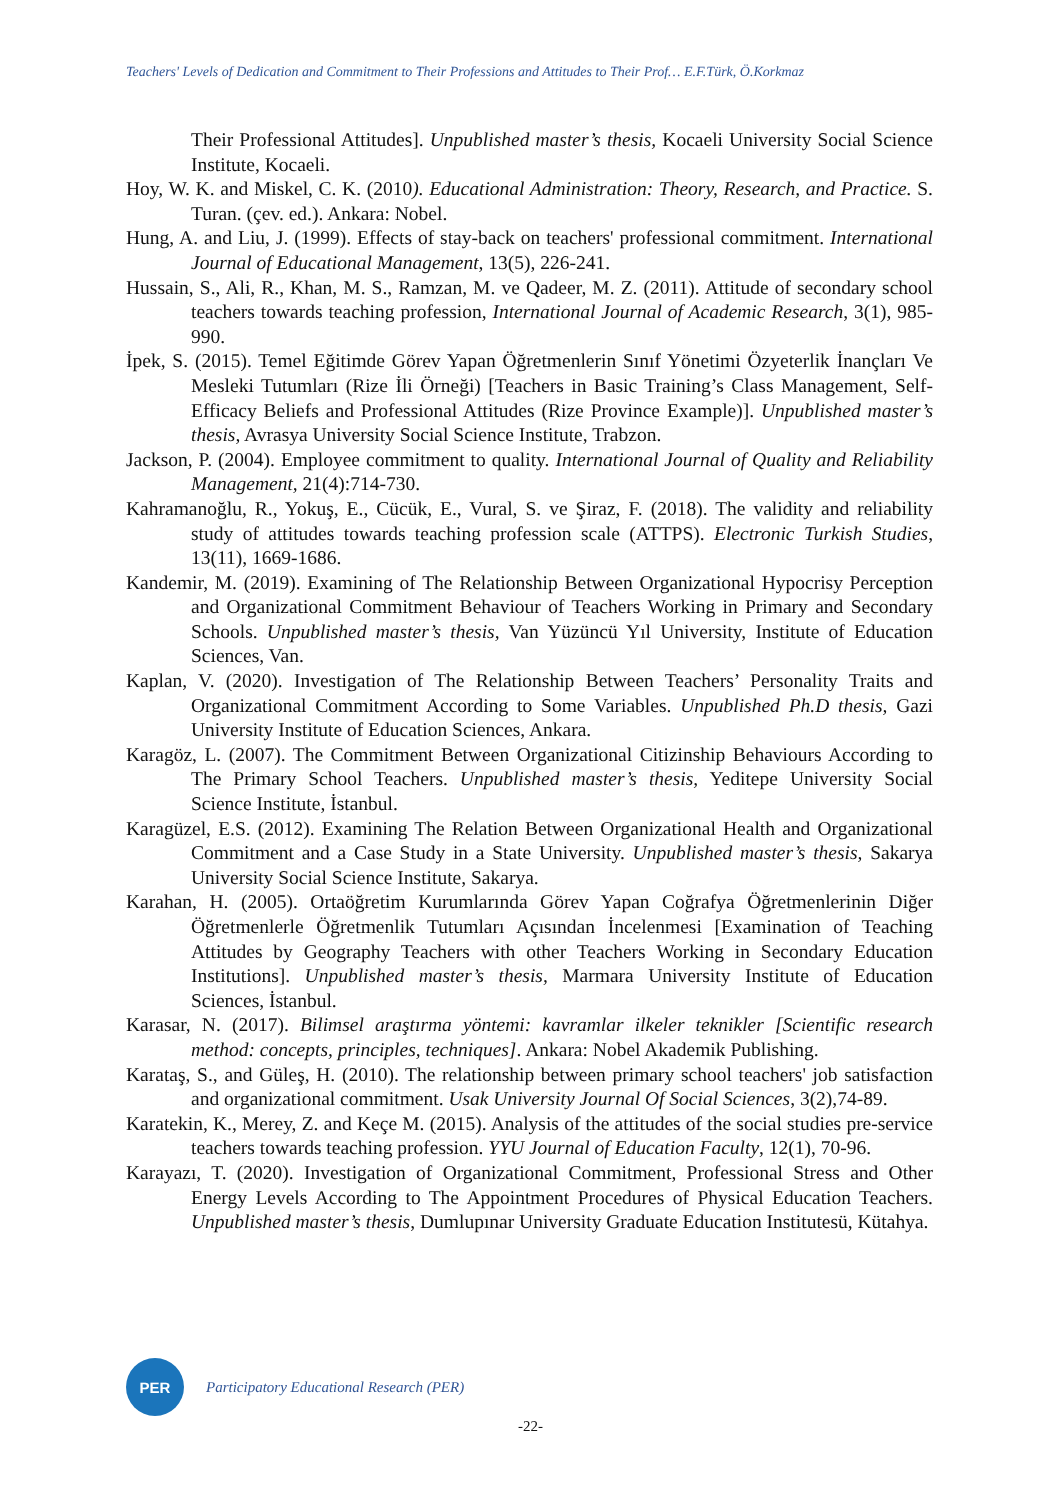Teachers' Levels of Dedication and Commitment to Their Professions and Attitudes to Their Prof… E.F.Türk, Ö.Korkmaz
Their Professional Attitudes]. Unpublished master’s thesis, Kocaeli University Social Science Institute, Kocaeli.
Hoy, W. K. and Miskel, C. K. (2010). Educational Administration: Theory, Research, and Practice. S. Turan. (çev. ed.). Ankara: Nobel.
Hung, A. and Liu, J. (1999). Effects of stay-back on teachers' professional commitment. International Journal of Educational Management, 13(5), 226-241.
Hussain, S., Ali, R., Khan, M. S., Ramzan, M. ve Qadeer, M. Z. (2011). Attitude of secondary school teachers towards teaching profession, International Journal of Academic Research, 3(1), 985-990.
İpek, S. (2015). Temel Eğitimde Görev Yapan Öğretmenlerin Sınıf Yönetimi Özyeterlik İnançları Ve Mesleki Tutumları (Rize İli Örneği) [Teachers in Basic Training’s Class Management, Self-Efficacy Beliefs and Professional Attitudes (Rize Province Example)]. Unpublished master’s thesis, Avrasya University Social Science Institute, Trabzon.
Jackson, P. (2004). Employee commitment to quality. International Journal of Quality and Reliability Management, 21(4):714-730.
Kahramanoğlu, R., Yokuş, E., Cücük, E., Vural, S. ve Şiraz, F. (2018). The validity and reliability study of attitudes towards teaching profession scale (ATTPS). Electronic Turkish Studies, 13(11), 1669-1686.
Kandemir, M. (2019). Examining of The Relationship Between Organizational Hypocrisy Perception and Organizational Commitment Behaviour of Teachers Working in Primary and Secondary Schools. Unpublished master’s thesis, Van Yüzüncü Yıl University, Institute of Education Sciences, Van.
Kaplan, V. (2020). Investigation of The Relationship Between Teachers’ Personality Traits and Organizational Commitment According to Some Variables. Unpublished Ph.D thesis, Gazi University Institute of Education Sciences, Ankara.
Karagöz, L. (2007). The Commitment Between Organizational Citizinship Behaviours According to The Primary School Teachers. Unpublished master’s thesis, Yeditepe University Social Science Institute, İstanbul.
Karagüzel, E.S. (2012). Examining The Relation Between Organizational Health and Organizational Commitment and a Case Study in a State University. Unpublished master’s thesis, Sakarya University Social Science Institute, Sakarya.
Karahan, H. (2005). Ortaöğretim Kurumlarında Görev Yapan Coğrafya Öğretmenlerinin Diğer Öğretmenlerle Öğretmenlik Tutumları Açısından İncelenmesi [Examination of Teaching Attitudes by Geography Teachers with other Teachers Working in Secondary Education Institutions]. Unpublished master’s thesis, Marmara University Institute of Education Sciences, İstanbul.
Karasar, N. (2017). Bilimsel araştırma yöntemi: kavramlar ilkeler teknikler [Scientific research method: concepts, principles, techniques]. Ankara: Nobel Akademik Publishing.
Karataş, S., and Güleş, H. (2010). The relationship between primary school teachers' job satisfaction and organizational commitment. Usak University Journal Of Social Sciences, 3(2),74-89.
Karatekin, K., Merey, Z. and Keçe M. (2015). Analysis of the attitudes of the social studies pre-service teachers towards teaching profession. YYU Journal of Education Faculty, 12(1), 70-96.
Karayazı, T. (2020). Investigation of Organizational Commitment, Professional Stress and Other Energy Levels According to The Appointment Procedures of Physical Education Teachers. Unpublished master’s thesis, Dumlupınar University Graduate Education Institutesü, Kütahya.
PER
Participatory Educational Research (PER)
-22-